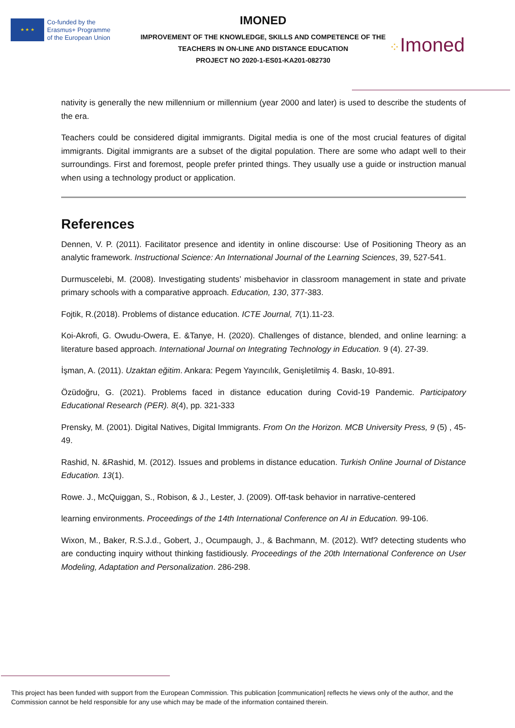★ ★ ★
Co-funded by the
Erasmus+ Programme
of the European Union
IMONED
IMPROVEMENT OF THE KNOWLEDGE, SKILLS AND COMPETENCE OF THE
TEACHERS IN ON-LINE AND DISTANCE EDUCATION
PROJECT NO 2020-1-ES01-KA201-082730
⁘Imoned
nativity is generally the new millennium or millennium (year 2000 and later) is used to describe the students of the era.
Teachers could be considered digital immigrants. Digital media is one of the most crucial features of digital immigrants. Digital immigrants are a subset of the digital population. There are some who adapt well to their surroundings. First and foremost, people prefer printed things. They usually use a guide or instruction manual when using a technology product or application.
References
Dennen, V. P. (2011). Facilitator presence and identity in online discourse: Use of Positioning Theory as an analytic framework. Instructional Science: An International Journal of the Learning Sciences, 39, 527-541.
Durmuscelebi, M. (2008). Investigating students’ misbehavior in classroom management in state and private primary schools with a comparative approach. Education, 130, 377-383.
Fojtik, R.(2018). Problems of distance education. ICTE Journal, 7(1).11-23.
Koi-Akrofi, G. Owudu-Owera, E. &Tanye, H. (2020). Challenges of distance, blended, and online learning: a literature based approach. International Journal on Integrating Technology in Education. 9 (4). 27-39.
İşman, A. (2011). Uzaktan eğitim. Ankara: Pegem Yayıncılık, Genişletilmiş 4. Baskı, 10-891.
Özüdoğru, G. (2021). Problems faced in distance education during Covid-19 Pandemic. Participatory Educational Research (PER). 8(4), pp. 321-333
Prensky, M. (2001). Digital Natives, Digital Immigrants. From On the Horizon. MCB University Press, 9 (5) , 45-49.
Rashid, N. &Rashid, M. (2012). Issues and problems in distance education. Turkish Online Journal of Distance Education. 13(1).
Rowe. J., McQuiggan, S., Robison, & J., Lester, J. (2009). Off-task behavior in narrative-centered
learning environments. Proceedings of the 14th International Conference on AI in Education. 99-106.
Wixon, M., Baker, R.S.J.d., Gobert, J., Ocumpaugh, J., & Bachmann, M. (2012). Wtf? detecting students who are conducting inquiry without thinking fastidiously. Proceedings of the 20th International Conference on User Modeling, Adaptation and Personalization. 286-298.
This project has been funded with support from the European Commission. This publication [communication] reflects he views only of the author, and the Commission cannot be held responsible for any use which may be made of the information contained therein.